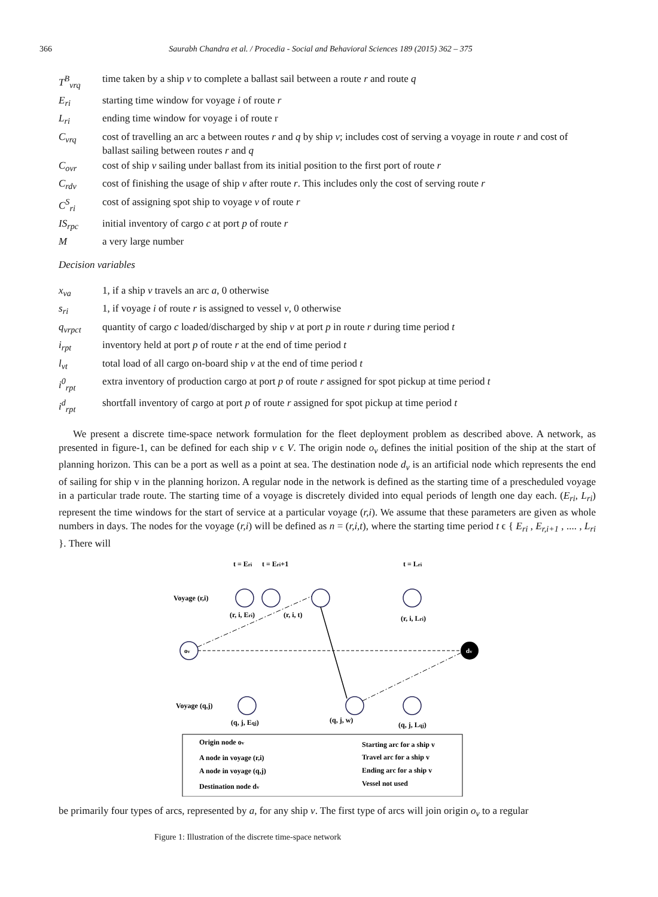366 Saurabh Chandra et al. / Procedia - Social and Behavioral Sciences 189 (2015) 362 – 375
T<sup>B</sup><sub>vrq</sub> time taken by a ship v to complete a ballast sail between a route r and route q
E<sub>ri</sub> starting time window for voyage i of route r
L<sub>ri</sub> ending time window for voyage i of route r
C<sub>vrq</sub> cost of travelling an arc a between routes r and q by ship v; includes cost of serving a voyage in route r and cost of ballast sailing between routes r and q
C<sub>ovr</sub> cost of ship v sailing under ballast from its initial position to the first port of route r
C<sub>rdv</sub> cost of finishing the usage of ship v after route r. This includes only the cost of serving route r
C<sup>S</sup><sub>ri</sub> cost of assigning spot ship to voyage v of route r
IS<sub>rpc</sub> initial inventory of cargo c at port p of route r
Ma very large number
Decision variables
x<sub>va</sub> 1, if a ship v travels an arc a, 0 otherwise
s<sub>ri</sub> 1, if voyage i of route r is assigned to vessel v, 0 otherwise
q<sub>vrpct</sub> quantity of cargo c loaded/discharged by ship v at port p in route r during time period t
i<sub>rpt</sub> inventory held at port p of route r at the end of time period t
l<sub>vt</sub> total load of all cargo on-board ship v at the end of time period t
i<sup>0</sup><sub>rpt</sub> extra inventory of production cargo at port p of route r assigned for spot pickup at time period t
i<sup>d</sup><sub>rpt</sub> shortfall inventory of cargo at port p of route r assigned for spot pickup at time period t
We present a discrete time-space network formulation for the fleet deployment problem as described above. A network, as presented in figure-1, can be defined for each ship v ϵ V. The origin node o<sub>v</sub> defines the initial position of the ship at the start of planning horizon. This can be a port as well as a point at sea. The destination node d<sub>v</sub> is an artificial node which represents the end of sailing for ship v in the planning horizon. A regular node in the network is defined as the starting time of a prescheduled voyage in a particular trade route. The starting time of a voyage is discretely divided into equal periods of length one day each. (E<sub>ri</sub>, L<sub>ri</sub>) represent the time windows for the start of service at a particular voyage (r,i). We assume that these parameters are given as whole numbers in days. The nodes for the voyage (r,i) will be defined as n = (r,i,t), where the starting time period t ϵ { E<sub>ri</sub> , E<sub>r,i+1</sub> , .... , L<sub>ri</sub> }. There will
t = Eri
t = Eri+1
t = Lri
Voyage (r,i)
(r, i, Eri)
(r, i, t)
(r, i, Lri)
ov
dv
Voyage (q,j)
(q, j, Eqj)
(q, j, w)
(q, j, Lqj)
Origin node ov
A node in voyage (r,i)
A node in voyage (q,j)
Destination node dv
Starting arc for a ship v
Travel arc for a ship v
Ending arc for a ship v
Vessel not used
be primarily four types of arcs, represented by a, for any ship v. The first type of arcs will join origin o<sub>v</sub> to a regular
Figure 1: Illustration of the discrete time-space network